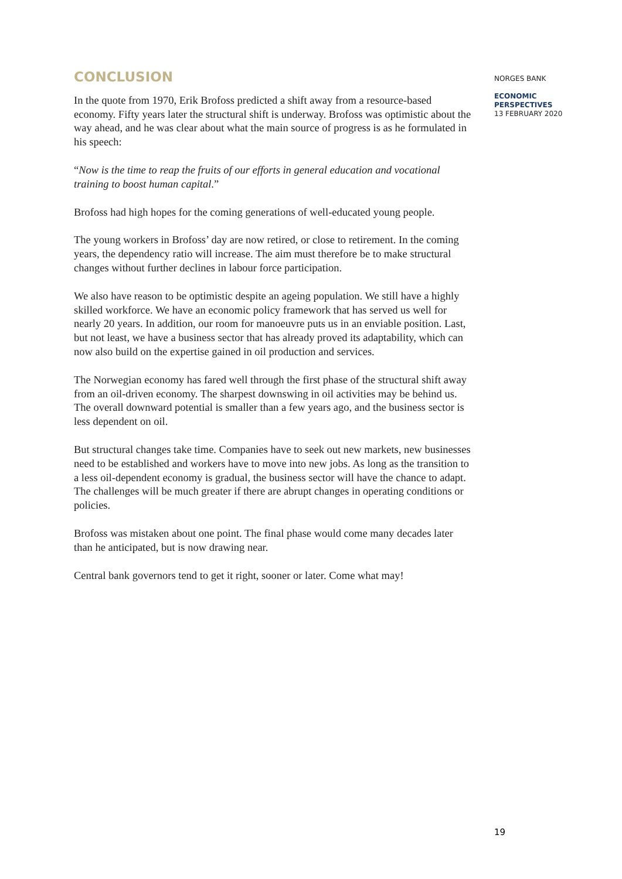CONCLUSION
In the quote from 1970, Erik Brofoss predicted a shift away from a resource-based economy. Fifty years later the structural shift is underway. Brofoss was optimistic about the way ahead, and he was clear about what the main source of progress is as he formulated in his speech:
“Now is the time to reap the fruits of our efforts in general education and vocational training to boost human capital.”
Brofoss had high hopes for the coming generations of well-educated young people.
The young workers in Brofoss’ day are now retired, or close to retirement. In the coming years, the dependency ratio will increase. The aim must therefore be to make structural changes without further declines in labour force participation.
We also have reason to be optimistic despite an ageing population. We still have a highly skilled workforce. We have an economic policy framework that has served us well for nearly 20 years. In addition, our room for manoeuvre puts us in an enviable position. Last, but not least, we have a business sector that has already proved its adaptability, which can now also build on the expertise gained in oil production and services.
The Norwegian economy has fared well through the first phase of the structural shift away from an oil-driven economy. The sharpest downswing in oil activities may be behind us. The overall downward potential is smaller than a few years ago, and the business sector is less dependent on oil.
But structural changes take time. Companies have to seek out new markets, new businesses need to be established and workers have to move into new jobs. As long as the transition to a less oil-dependent economy is gradual, the business sector will have the chance to adapt. The challenges will be much greater if there are abrupt changes in operating conditions or policies.
Brofoss was mistaken about one point. The final phase would come many decades later than he anticipated, but is now drawing near.
Central bank governors tend to get it right, sooner or later. Come what may!
NORGES BANK
ECONOMIC
PERSPECTIVES
13 FEBRUARY 2020
19